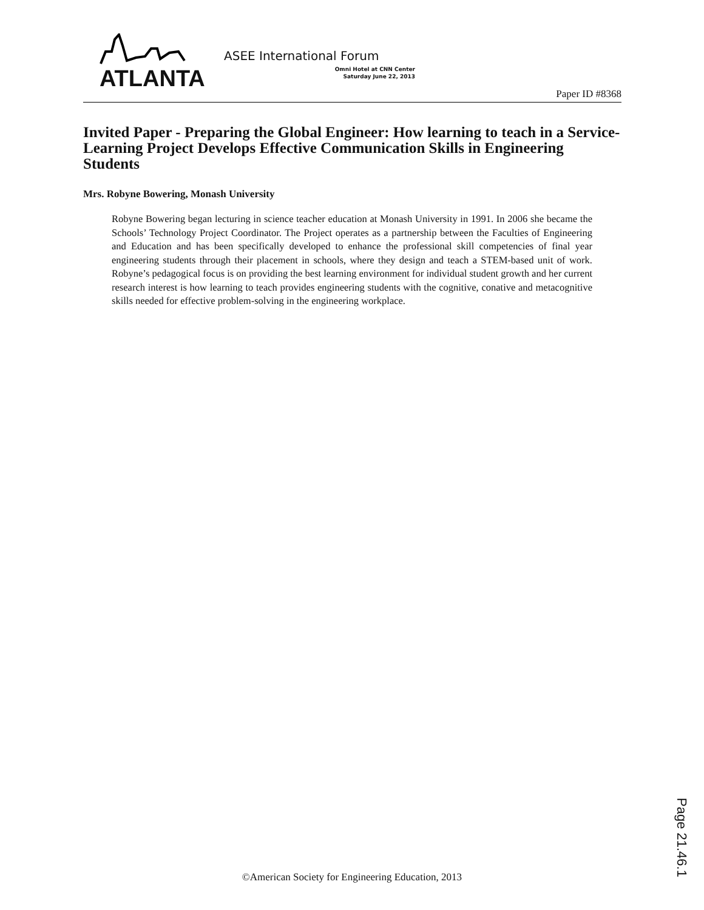ATLANTA
ASEE International Forum
Omni Hotel at CNN Center
Saturday June 22, 2013
Paper ID #8368
Invited Paper - Preparing the Global Engineer: How learning to teach in a Service-Learning Project Develops Effective Communication Skills in Engineering Students
Mrs. Robyne Bowering, Monash University
Robyne Bowering began lecturing in science teacher education at Monash University in 1991. In 2006 she became the Schools’ Technology Project Coordinator. The Project operates as a partnership between the Faculties of Engineering and Education and has been specifically developed to enhance the professional skill competencies of final year engineering students through their placement in schools, where they design and teach a STEM-based unit of work. Robyne’s pedagogical focus is on providing the best learning environment for individual student growth and her current research interest is how learning to teach provides engineering students with the cognitive, conative and metacognitive skills needed for effective problem-solving in the engineering workplace.
Page 21.46.1
©American Society for Engineering Education, 2013